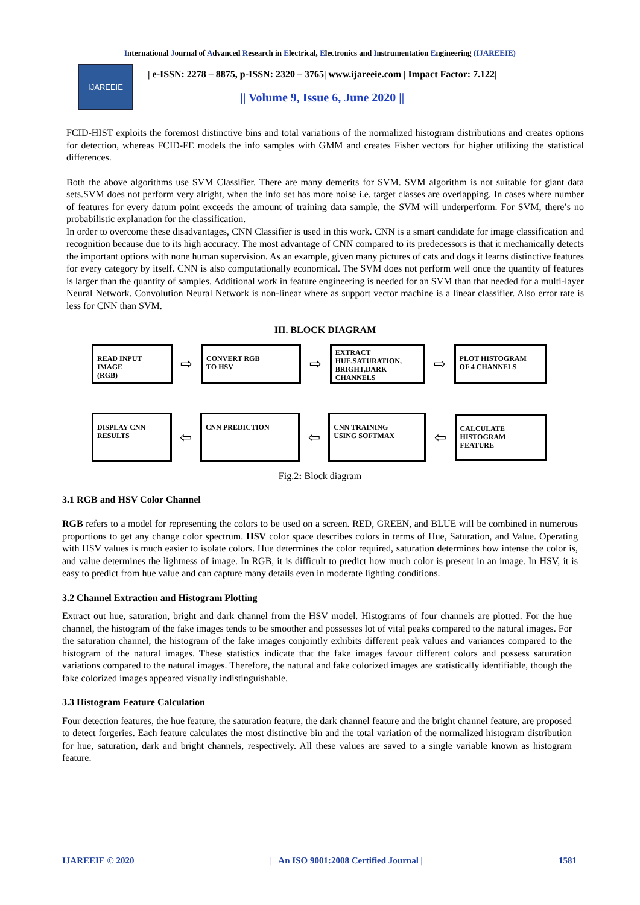International Journal of Advanced Research in Electrical, Electronics and Instrumentation Engineering (IJAREEIE)
IJAREEIE
| e-ISSN: 2278 – 8875, p-ISSN: 2320 – 3765| www.ijareeie.com | Impact Factor: 7.122|
|| Volume 9, Issue 6, June 2020 ||
FCID-HIST exploits the foremost distinctive bins and total variations of the normalized histogram distributions and creates options for detection, whereas FCID-FE models the info samples with GMM and creates Fisher vectors for higher utilizing the statistical differences.
Both the above algorithms use SVM Classifier. There are many demerits for SVM. SVM algorithm is not suitable for giant data sets.SVM does not perform very alright, when the info set has more noise i.e. target classes are overlapping. In cases where number of features for every datum point exceeds the amount of training data sample, the SVM will underperform. For SVM, there’s no probabilistic explanation for the classification.
In order to overcome these disadvantages, CNN Classifier is used in this work. CNN is a smart candidate for image classification and recognition because due to its high accuracy. The most advantage of CNN compared to its predecessors is that it mechanically detects the important options with none human supervision. As an example, given many pictures of cats and dogs it learns distinctive features for every category by itself. CNN is also computationally economical. The SVM does not perform well once the quantity of features is larger than the quantity of samples. Additional work in feature engineering is needed for an SVM than that needed for a multi-layer Neural Network. Convolution Neural Network is non-linear where as support vector machine is a linear classifier. Also error rate is less for CNN than SVM.
III. BLOCK DIAGRAM
READ INPUT
IMAGE
(RGB)
⇨
CONVERT RGB
TO HSV
⇨
EXTRACT
HUE,SATURATION,
BRIGHT,DARK
CHANNELS
⇨
PLOT HISTOGRAM
OF 4 CHANNELS
DISPLAY CNN
RESULTS
⇦
CNN PREDICTION
⇦
CNN TRAINING
USING SOFTMAX
⇦
CALCULATE
HISTOGRAM
FEATURE
Fig.2: Block diagram
3.1 RGB and HSV Color Channel
RGB refers to a model for representing the colors to be used on a screen. RED, GREEN, and BLUE will be combined in numerous proportions to get any change color spectrum. HSV color space describes colors in terms of Hue, Saturation, and Value. Operating with HSV values is much easier to isolate colors. Hue determines the color required, saturation determines how intense the color is, and value determines the lightness of image. In RGB, it is difficult to predict how much color is present in an image. In HSV, it is easy to predict from hue value and can capture many details even in moderate lighting conditions.
3.2 Channel Extraction and Histogram Plotting
Extract out hue, saturation, bright and dark channel from the HSV model. Histograms of four channels are plotted. For the hue channel, the histogram of the fake images tends to be smoother and possesses lot of vital peaks compared to the natural images. For the saturation channel, the histogram of the fake images conjointly exhibits different peak values and variances compared to the histogram of the natural images. These statistics indicate that the fake images favour different colors and possess saturation variations compared to the natural images. Therefore, the natural and fake colorized images are statistically identifiable, though the fake colorized images appeared visually indistinguishable.
3.3 Histogram Feature Calculation
Four detection features, the hue feature, the saturation feature, the dark channel feature and the bright channel feature, are proposed to detect forgeries. Each feature calculates the most distinctive bin and the total variation of the normalized histogram distribution for hue, saturation, dark and bright channels, respectively. All these values are saved to a single variable known as histogram feature.
IJAREEIE © 2020 | An ISO 9001:2008 Certified Journal | 1581